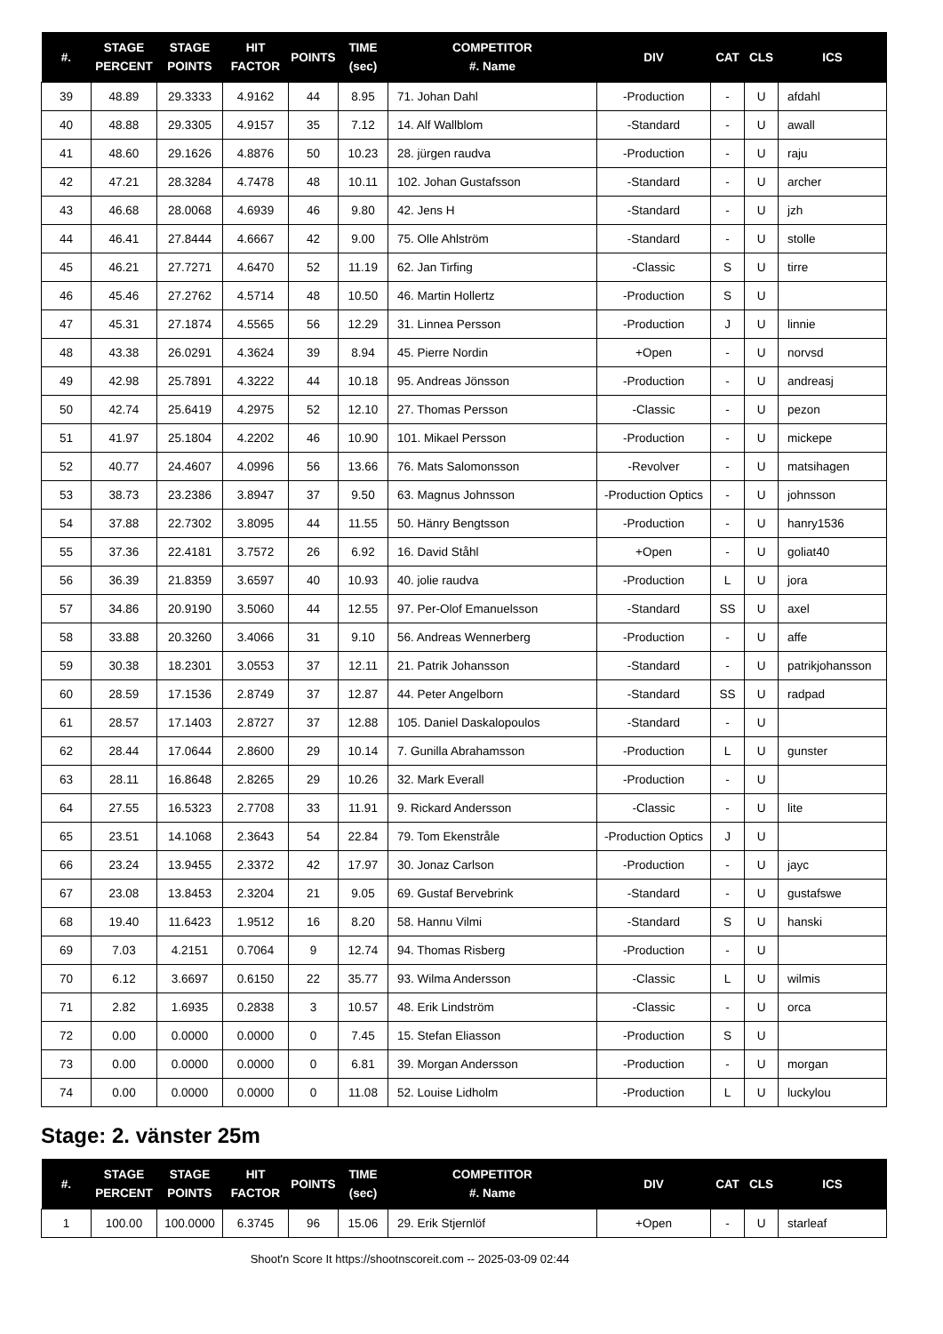| #. | STAGE PERCENT | STAGE POINTS | HIT FACTOR | POINTS | TIME (sec) | COMPETITOR #. Name | DIV | CAT | CLS | ICS |
| --- | --- | --- | --- | --- | --- | --- | --- | --- | --- | --- |
| 39 | 48.89 | 29.3333 | 4.9162 | 44 | 8.95 | 71. Johan Dahl | -Production | - | U | afdahl |
| 40 | 48.88 | 29.3305 | 4.9157 | 35 | 7.12 | 14. Alf Wallblom | -Standard | - | U | awall |
| 41 | 48.60 | 29.1626 | 4.8876 | 50 | 10.23 | 28. jürgen raudva | -Production | - | U | raju |
| 42 | 47.21 | 28.3284 | 4.7478 | 48 | 10.11 | 102. Johan Gustafsson | -Standard | - | U | archer |
| 43 | 46.68 | 28.0068 | 4.6939 | 46 | 9.80 | 42. Jens H | -Standard | - | U | jzh |
| 44 | 46.41 | 27.8444 | 4.6667 | 42 | 9.00 | 75. Olle Ahlström | -Standard | - | U | stolle |
| 45 | 46.21 | 27.7271 | 4.6470 | 52 | 11.19 | 62. Jan Tirfing | -Classic | S | U | tirre |
| 46 | 45.46 | 27.2762 | 4.5714 | 48 | 10.50 | 46. Martin Hollertz | -Production | S | U | |
| 47 | 45.31 | 27.1874 | 4.5565 | 56 | 12.29 | 31. Linnea Persson | -Production | J | U | linnie |
| 48 | 43.38 | 26.0291 | 4.3624 | 39 | 8.94 | 45. Pierre Nordin | +Open | - | U | norvsd |
| 49 | 42.98 | 25.7891 | 4.3222 | 44 | 10.18 | 95. Andreas Jönsson | -Production | - | U | andreasj |
| 50 | 42.74 | 25.6419 | 4.2975 | 52 | 12.10 | 27. Thomas Persson | -Classic | - | U | pezon |
| 51 | 41.97 | 25.1804 | 4.2202 | 46 | 10.90 | 101. Mikael Persson | -Production | - | U | mickepe |
| 52 | 40.77 | 24.4607 | 4.0996 | 56 | 13.66 | 76. Mats Salomonsson | -Revolver | - | U | matsihagen |
| 53 | 38.73 | 23.2386 | 3.8947 | 37 | 9.50 | 63. Magnus Johnsson | -Production Optics | - | U | johnsson |
| 54 | 37.88 | 22.7302 | 3.8095 | 44 | 11.55 | 50. Hänry Bengtsson | -Production | - | U | hanry1536 |
| 55 | 37.36 | 22.4181 | 3.7572 | 26 | 6.92 | 16. David Ståhl | +Open | - | U | goliat40 |
| 56 | 36.39 | 21.8359 | 3.6597 | 40 | 10.93 | 40. jolie raudva | -Production | L | U | jora |
| 57 | 34.86 | 20.9190 | 3.5060 | 44 | 12.55 | 97. Per-Olof Emanuelsson | -Standard | SS | U | axel |
| 58 | 33.88 | 20.3260 | 3.4066 | 31 | 9.10 | 56. Andreas Wennerberg | -Production | - | U | affe |
| 59 | 30.38 | 18.2301 | 3.0553 | 37 | 12.11 | 21. Patrik Johansson | -Standard | - | U | patrikjohansson |
| 60 | 28.59 | 17.1536 | 2.8749 | 37 | 12.87 | 44. Peter Angelborn | -Standard | SS | U | radpad |
| 61 | 28.57 | 17.1403 | 2.8727 | 37 | 12.88 | 105. Daniel Daskalopoulos | -Standard | - | U | |
| 62 | 28.44 | 17.0644 | 2.8600 | 29 | 10.14 | 7. Gunilla Abrahamsson | -Production | L | U | gunster |
| 63 | 28.11 | 16.8648 | 2.8265 | 29 | 10.26 | 32. Mark Everall | -Production | - | U | |
| 64 | 27.55 | 16.5323 | 2.7708 | 33 | 11.91 | 9. Rickard Andersson | -Classic | - | U | lite |
| 65 | 23.51 | 14.1068 | 2.3643 | 54 | 22.84 | 79. Tom Ekenstråle | -Production Optics | J | U | |
| 66 | 23.24 | 13.9455 | 2.3372 | 42 | 17.97 | 30. Jonaz Carlson | -Production | - | U | jayc |
| 67 | 23.08 | 13.8453 | 2.3204 | 21 | 9.05 | 69. Gustaf Bervebrink | -Standard | - | U | gustafswe |
| 68 | 19.40 | 11.6423 | 1.9512 | 16 | 8.20 | 58. Hannu Vilmi | -Standard | S | U | hanski |
| 69 | 7.03 | 4.2151 | 0.7064 | 9 | 12.74 | 94. Thomas Risberg | -Production | - | U | |
| 70 | 6.12 | 3.6697 | 0.6150 | 22 | 35.77 | 93. Wilma Andersson | -Classic | L | U | wilmis |
| 71 | 2.82 | 1.6935 | 0.2838 | 3 | 10.57 | 48. Erik Lindström | -Classic | - | U | orca |
| 72 | 0.00 | 0.0000 | 0.0000 | 0 | 7.45 | 15. Stefan Eliasson | -Production | S | U | |
| 73 | 0.00 | 0.0000 | 0.0000 | 0 | 6.81 | 39. Morgan Andersson | -Production | - | U | morgan |
| 74 | 0.00 | 0.0000 | 0.0000 | 0 | 11.08 | 52. Louise Lidholm | -Production | L | U | luckylou |
Stage: 2. vänster 25m
| #. | STAGE PERCENT | STAGE POINTS | HIT FACTOR | POINTS | TIME (sec) | COMPETITOR #. Name | DIV | CAT | CLS | ICS |
| --- | --- | --- | --- | --- | --- | --- | --- | --- | --- | --- |
| 1 | 100.00 | 100.0000 | 6.3745 | 96 | 15.06 | 29. Erik Stjernlöf | +Open | - | U | starleaf |
Shoot'n Score It https://shootnscoreit.com -- 2025-03-09 02:44